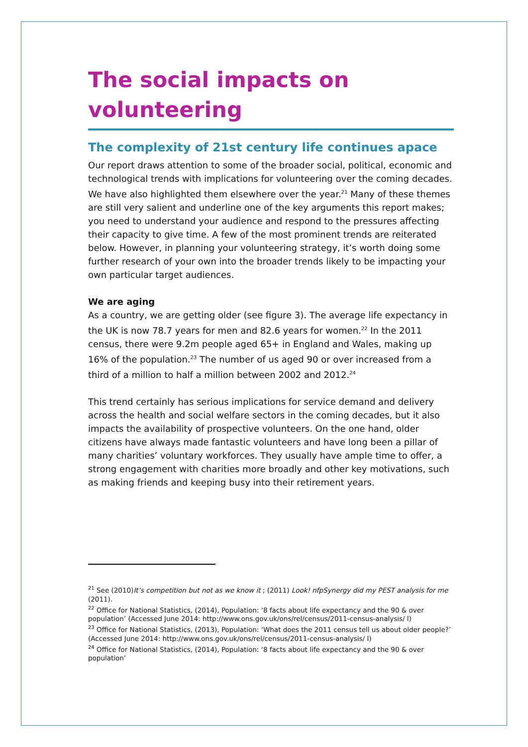The social impacts on volunteering
The complexity of 21st century life continues apace
Our report draws attention to some of the broader social, political, economic and technological trends with implications for volunteering over the coming decades. We have also highlighted them elsewhere over the year.<sup>21</sup> Many of these themes are still very salient and underline one of the key arguments this report makes; you need to understand your audience and respond to the pressures affecting their capacity to give time. A few of the most prominent trends are reiterated below. However, in planning your volunteering strategy, it’s worth doing some further research of your own into the broader trends likely to be impacting your own particular target audiences.
We are aging
As a country, we are getting older (see figure 3). The average life expectancy in the UK is now 78.7 years for men and 82.6 years for women.<sup>22</sup> In the 2011 census, there were 9.2m people aged 65+ in England and Wales, making up 16% of the population.<sup>23</sup> The number of us aged 90 or over increased from a third of a million to half a million between 2002 and 2012.<sup>24</sup>
This trend certainly has serious implications for service demand and delivery across the health and social welfare sectors in the coming decades, but it also impacts the availability of prospective volunteers. On the one hand, older citizens have always made fantastic volunteers and have long been a pillar of many charities’ voluntary workforces. They usually have ample time to offer, a strong engagement with charities more broadly and other key motivations, such as making friends and keeping busy into their retirement years.
<sup>21</sup> See (2010)It’s competition but not as we know it ; (2011) Look! nfpSynergy did my PEST analysis for me (2011).
<sup>22</sup> Office for National Statistics, (2014), Population: ‘8 facts about life expectancy and the 90 & over population’ (Accessed June 2014: http://www.ons.gov.uk/ons/rel/census/2011-census-analysis/ l)
<sup>23</sup> Office for National Statistics, (2013), Population: ‘What does the 2011 census tell us about older people?’ (Accessed June 2014: http://www.ons.gov.uk/ons/rel/census/2011-census-analysis/ l)
<sup>24</sup> Office for National Statistics, (2014), Population: ‘8 facts about life expectancy and the 90 & over population’